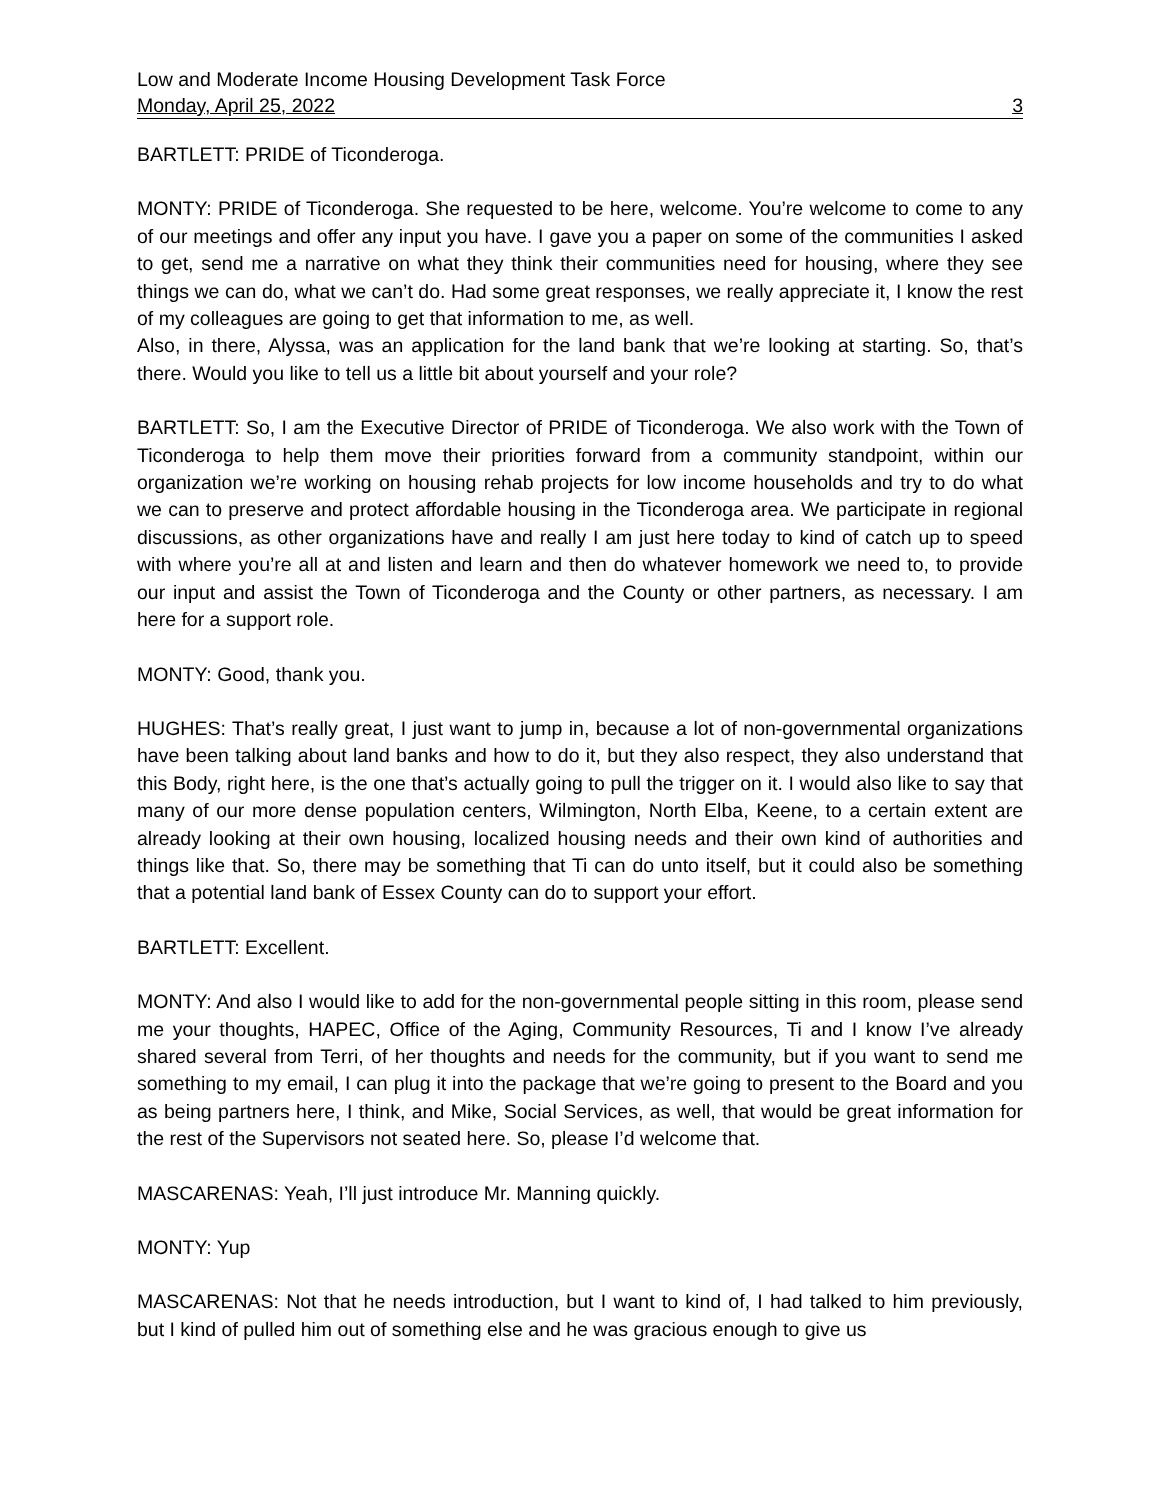Low and Moderate Income Housing Development Task Force
Monday, April 25, 2022 3
BARTLETT: PRIDE of Ticonderoga.
MONTY: PRIDE of Ticonderoga. She requested to be here, welcome. You’re welcome to come to any of our meetings and offer any input you have. I gave you a paper on some of the communities I asked to get, send me a narrative on what they think their communities need for housing, where they see things we can do, what we can’t do. Had some great responses, we really appreciate it, I know the rest of my colleagues are going to get that information to me, as well.
Also, in there, Alyssa, was an application for the land bank that we’re looking at starting. So, that’s there. Would you like to tell us a little bit about yourself and your role?
BARTLETT: So, I am the Executive Director of PRIDE of Ticonderoga. We also work with the Town of Ticonderoga to help them move their priorities forward from a community standpoint, within our organization we’re working on housing rehab projects for low income households and try to do what we can to preserve and protect affordable housing in the Ticonderoga area. We participate in regional discussions, as other organizations have and really I am just here today to kind of catch up to speed with where you’re all at and listen and learn and then do whatever homework we need to, to provide our input and assist the Town of Ticonderoga and the County or other partners, as necessary. I am here for a support role.
MONTY: Good, thank you.
HUGHES: That’s really great, I just want to jump in, because a lot of non-governmental organizations have been talking about land banks and how to do it, but they also respect, they also understand that this Body, right here, is the one that’s actually going to pull the trigger on it. I would also like to say that many of our more dense population centers, Wilmington, North Elba, Keene, to a certain extent are already looking at their own housing, localized housing needs and their own kind of authorities and things like that. So, there may be something that Ti can do unto itself, but it could also be something that a potential land bank of Essex County can do to support your effort.
BARTLETT: Excellent.
MONTY: And also I would like to add for the non-governmental people sitting in this room, please send me your thoughts, HAPEC, Office of the Aging, Community Resources, Ti and I know I’ve already shared several from Terri, of her thoughts and needs for the community, but if you want to send me something to my email, I can plug it into the package that we’re going to present to the Board and you as being partners here, I think, and Mike, Social Services, as well, that would be great information for the rest of the Supervisors not seated here. So, please I’d welcome that.
MASCARENAS: Yeah, I’ll just introduce Mr. Manning quickly.
MONTY: Yup
MASCARENAS: Not that he needs introduction, but I want to kind of, I had talked to him previously, but I kind of pulled him out of something else and he was gracious enough to give us